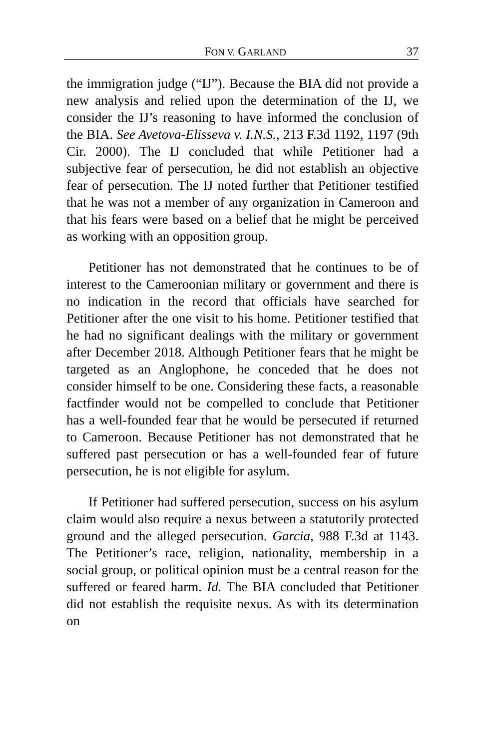FON V. GARLAND 37
the immigration judge (“IJ”). Because the BIA did not provide a new analysis and relied upon the determination of the IJ, we consider the IJ’s reasoning to have informed the conclusion of the BIA. See Avetova-Elisseva v. I.N.S., 213 F.3d 1192, 1197 (9th Cir. 2000). The IJ concluded that while Petitioner had a subjective fear of persecution, he did not establish an objective fear of persecution. The IJ noted further that Petitioner testified that he was not a member of any organization in Cameroon and that his fears were based on a belief that he might be perceived as working with an opposition group.
Petitioner has not demonstrated that he continues to be of interest to the Cameroonian military or government and there is no indication in the record that officials have searched for Petitioner after the one visit to his home. Petitioner testified that he had no significant dealings with the military or government after December 2018. Although Petitioner fears that he might be targeted as an Anglophone, he conceded that he does not consider himself to be one. Considering these facts, a reasonable factfinder would not be compelled to conclude that Petitioner has a well-founded fear that he would be persecuted if returned to Cameroon. Because Petitioner has not demonstrated that he suffered past persecution or has a well-founded fear of future persecution, he is not eligible for asylum.
If Petitioner had suffered persecution, success on his asylum claim would also require a nexus between a statutorily protected ground and the alleged persecution. Garcia, 988 F.3d at 1143. The Petitioner’s race, religion, nationality, membership in a social group, or political opinion must be a central reason for the suffered or feared harm. Id. The BIA concluded that Petitioner did not establish the requisite nexus. As with its determination on